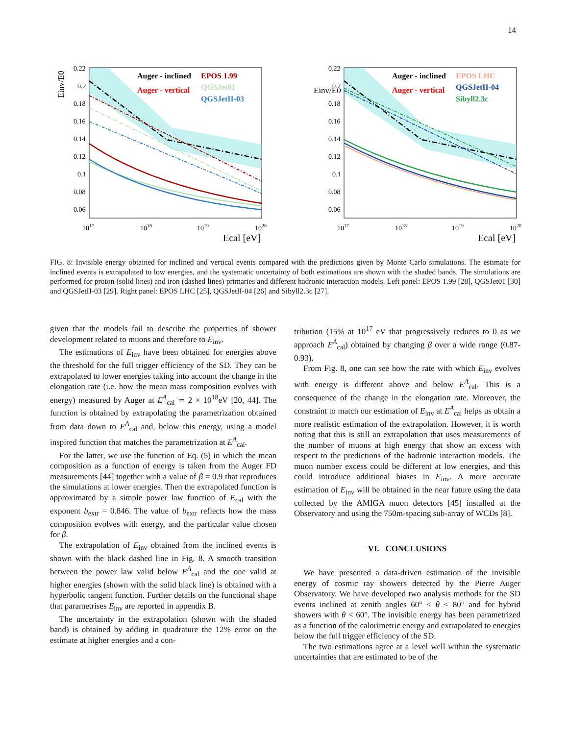14
Auger - inclined
Auger - vertical
EPOS 1.99
QGSJet01
QGSJetII-03
Einv/E0
0.22
0.2
0.18
0.16
0.14
0.12
0.1
0.08
0.06
1017
1018
1019
1020
Ecal [eV]
Auger - inclined
Auger - vertical
EPOS LHC
QGSJetII-04
Sibyll2.3c
Einv/E0
0.22
0.2
0.18
0.16
0.14
0.12
0.1
0.08
0.06
1017
1018
1019
1020
Ecal [eV]
FIG. 8: Invisible energy obtained for inclined and vertical events compared with the predictions given by Monte Carlo simulations. The estimate for inclined events is extrapolated to low energies, and the systematic uncertainty of both estimations are shown with the shaded bands. The simulations are performed for proton (solid lines) and iron (dashed lines) primaries and different hadronic interaction models. Left panel: EPOS 1.99 [28], QGSJet01 [30] and QGSJetII-03 [29]. Right panel: EPOS LHC [25], QGSJetII-04 [26] and Sibyll2.3c [27].
given that the models fail to describe the properties of shower development related to muons and therefore to E<sub>inv</sub>.
The estimations of E<sub>inv</sub> have been obtained for energies above the threshold for the full trigger efficiency of the SD. They can be extrapolated to lower energies taking into account the change in the elongation rate (i.e. how the mean mass composition evolves with energy) measured by Auger at E<sup>A</sup><sub>cal</sub> ≃ 2 × 10<sup>18</sup>eV [20, 44]. The function is obtained by extrapolating the parametrization obtained from data down to E<sup>A</sup><sub>cal</sub> and, below this energy, using a model inspired function that matches the parametrization at E<sup>A</sup><sub>cal</sub>.
For the latter, we use the function of Eq. (5) in which the mean composition as a function of energy is taken from the Auger FD measurements [44] together with a value of β = 0.9 that reproduces the simulations at lower energies. Then the extrapolated function is approximated by a simple power law function of E<sub>cal</sub> with the exponent b<sub>extr</sub> = 0.846. The value of b<sub>extr</sub> reflects how the mass composition evolves with energy, and the particular value chosen for β.
The extrapolation of E<sub>inv</sub> obtained from the inclined events is shown with the black dashed line in Fig. 8. A smooth transition between the power law valid below E<sup>A</sup><sub>cal</sub> and the one valid at higher energies (shown with the solid black line) is obtained with a hyperbolic tangent function. Further details on the functional shape that parametrises E<sub>inv</sub> are reported in appendix B.
The uncertainty in the extrapolation (shown with the shaded band) is obtained by adding in quadrature the 12% error on the estimate at higher energies and a con-
tribution (15% at 10<sup>17</sup> eV that progressively reduces to 0 as we approach E<sup>A</sup><sub>cal</sub>) obtained by changing β over a wide range (0.87-0.93).
From Fig. 8, one can see how the rate with which E<sub>inv</sub> evolves with energy is different above and below E<sup>A</sup><sub>cal</sub>. This is a consequence of the change in the elongation rate. Moreover, the constraint to match our estimation of E<sub>inv</sub> at E<sup>A</sup><sub>cal</sub> helps us obtain a more realistic estimation of the extrapolation. However, it is worth noting that this is still an extrapolation that uses measurements of the number of muons at high energy that show an excess with respect to the predictions of the hadronic interaction models. The muon number excess could be different at low energies, and this could introduce additional biases in E<sub>inv</sub>. A more accurate estimation of E<sub>inv</sub> will be obtained in the near future using the data collected by the AMIGA muon detectors [45] installed at the Observatory and using the 750m-spacing sub-array of WCDs [8].
VI. CONCLUSIONS
We have presented a data-driven estimation of the invisible energy of cosmic ray showers detected by the Pierre Auger Observatory. We have developed two analysis methods for the SD events inclined at zenith angles 60° < θ < 80° and for hybrid showers with θ < 60°. The invisible energy has been parametrized as a function of the calorimetric energy and extrapolated to energies below the full trigger efficiency of the SD.
The two estimations agree at a level well within the systematic uncertainties that are estimated to be of the